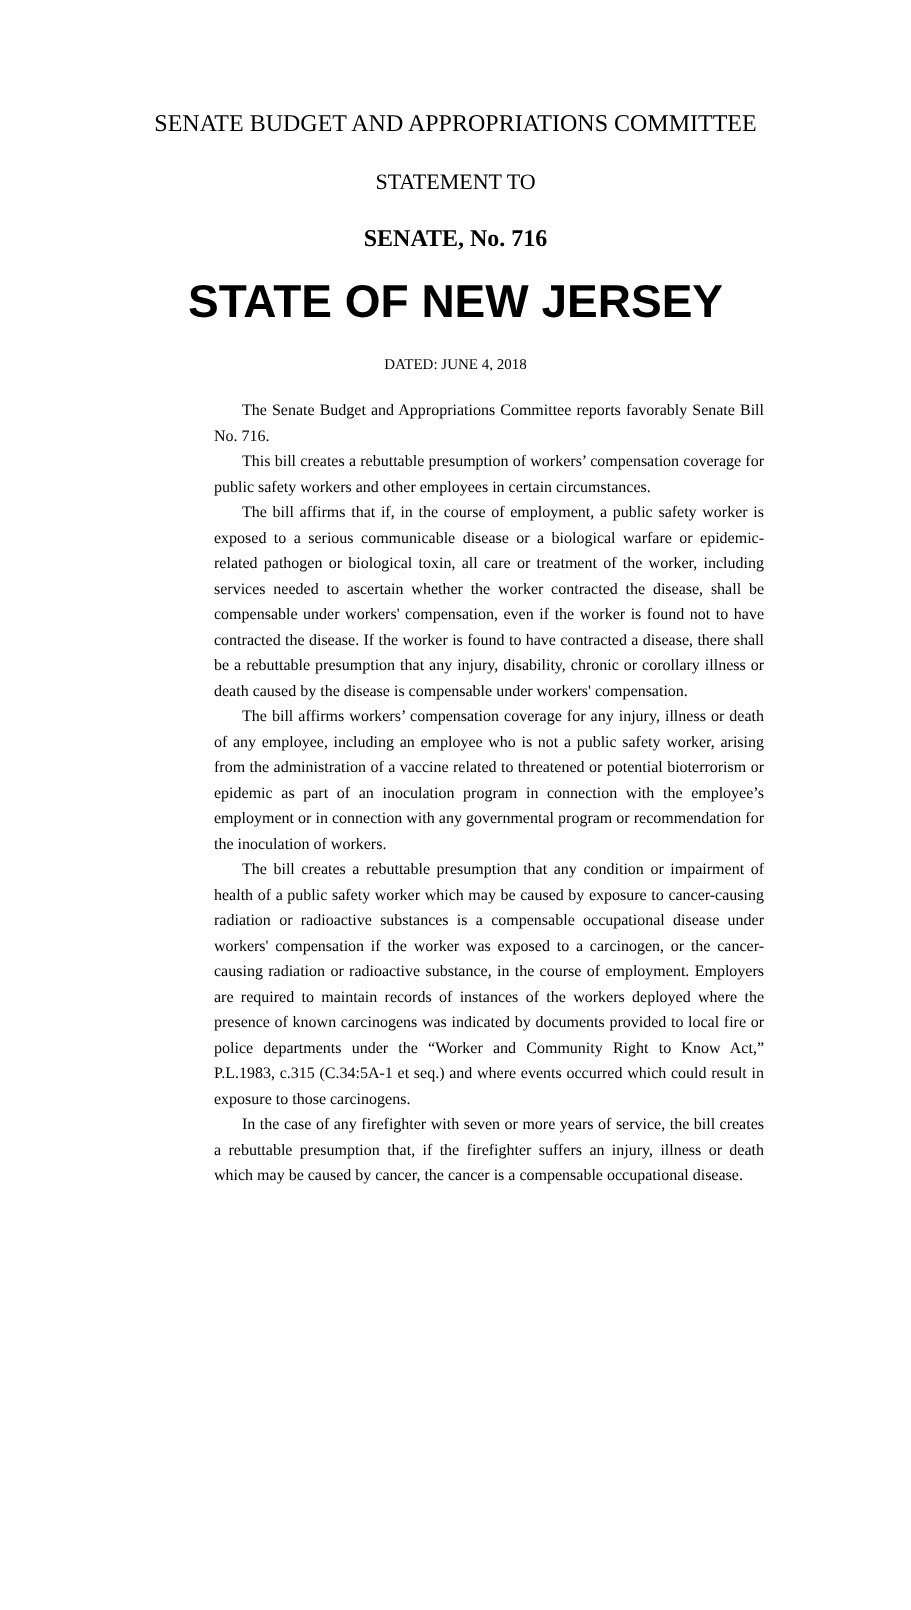SENATE BUDGET AND APPROPRIATIONS COMMITTEE
STATEMENT TO
SENATE, No. 716
STATE OF NEW JERSEY
DATED: JUNE 4, 2018
The Senate Budget and Appropriations Committee reports favorably Senate Bill No. 716.
This bill creates a rebuttable presumption of workers’ compensation coverage for public safety workers and other employees in certain circumstances.
The bill affirms that if, in the course of employment, a public safety worker is exposed to a serious communicable disease or a biological warfare or epidemic-related pathogen or biological toxin, all care or treatment of the worker, including services needed to ascertain whether the worker contracted the disease, shall be compensable under workers' compensation, even if the worker is found not to have contracted the disease. If the worker is found to have contracted a disease, there shall be a rebuttable presumption that any injury, disability, chronic or corollary illness or death caused by the disease is compensable under workers' compensation.
The bill affirms workers’ compensation coverage for any injury, illness or death of any employee, including an employee who is not a public safety worker, arising from the administration of a vaccine related to threatened or potential bioterrorism or epidemic as part of an inoculation program in connection with the employee’s employment or in connection with any governmental program or recommendation for the inoculation of workers.
The bill creates a rebuttable presumption that any condition or impairment of health of a public safety worker which may be caused by exposure to cancer-causing radiation or radioactive substances is a compensable occupational disease under workers' compensation if the worker was exposed to a carcinogen, or the cancer-causing radiation or radioactive substance, in the course of employment. Employers are required to maintain records of instances of the workers deployed where the presence of known carcinogens was indicated by documents provided to local fire or police departments under the “Worker and Community Right to Know Act,” P.L.1983, c.315 (C.34:5A-1 et seq.) and where events occurred which could result in exposure to those carcinogens.
In the case of any firefighter with seven or more years of service, the bill creates a rebuttable presumption that, if the firefighter suffers an injury, illness or death which may be caused by cancer, the cancer is a compensable occupational disease.